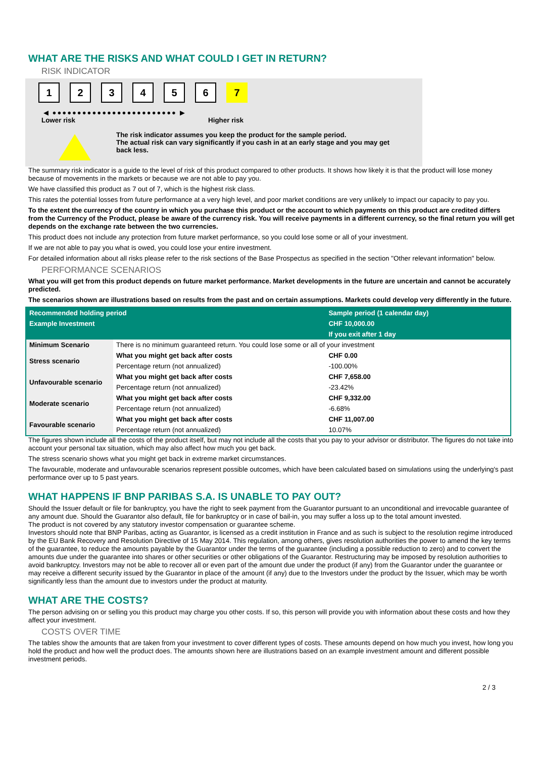WHAT ARE THE RISKS AND WHAT COULD I GET IN RETURN?
RISK INDICATOR
1 2 3 4 5 6 7
◀ ●●●●●●●●●●●●●●●●●●●●●●●●● ▶
Lower risk Higher risk
The risk indicator assumes you keep the product for the sample period.
The actual risk can vary significantly if you cash in at an early stage and you may get
back less.
The summary risk indicator is a guide to the level of risk of this product compared to other products. It shows how likely it is that the product will lose money because of movements in the markets or because we are not able to pay you.
We have classified this product as 7 out of 7, which is the highest risk class.
This rates the potential losses from future performance at a very high level, and poor market conditions are very unlikely to impact our capacity to pay you.
To the extent the currency of the country in which you purchase this product or the account to which payments on this product are credited differs from the Currency of the Product, please be aware of the currency risk. You will receive payments in a different currency, so the final return you will get depends on the exchange rate between the two currencies.
This product does not include any protection from future market performance, so you could lose some or all of your investment.
If we are not able to pay you what is owed, you could lose your entire investment.
For detailed information about all risks please refer to the risk sections of the Base Prospectus as specified in the section "Other relevant information" below.
PERFORMANCE SCENARIOS
What you will get from this product depends on future market performance. Market developments in the future are uncertain and cannot be accurately predicted.
The scenarios shown are illustrations based on results from the past and on certain assumptions. Markets could develop very differently in the future.
| Recommended holding period | | Sample period (1 calendar day) |
| --- | --- | --- |
| Example Investment | | CHF 10,000.00 |
| | | If you exit after 1 day |
| Minimum Scenario | There is no minimum guaranteed return. You could lose some or all of your investment | |
| Stress scenario | What you might get back after costs | CHF 0.00 |
| | Percentage return (not annualized) | -100.00% |
| Unfavourable scenario | What you might get back after costs | CHF 7,658.00 |
| | Percentage return (not annualized) | -23.42% |
| Moderate scenario | What you might get back after costs | CHF 9,332.00 |
| | Percentage return (not annualized) | -6.68% |
| Favourable scenario | What you might get back after costs | CHF 11,007.00 |
| | Percentage return (not annualized) | 10.07% |
The figures shown include all the costs of the product itself, but may not include all the costs that you pay to your advisor or distributor. The figures do not take into account your personal tax situation, which may also affect how much you get back.
The stress scenario shows what you might get back in extreme market circumstances.
The favourable, moderate and unfavourable scenarios represent possible outcomes, which have been calculated based on simulations using the underlying's past performance over up to 5 past years.
WHAT HAPPENS IF BNP PARIBAS S.A. IS UNABLE TO PAY OUT?
Should the Issuer default or file for bankruptcy, you have the right to seek payment from the Guarantor pursuant to an unconditional and irrevocable guarantee of any amount due. Should the Guarantor also default, file for bankruptcy or in case of bail-in, you may suffer a loss up to the total amount invested.
The product is not covered by any statutory investor compensation or guarantee scheme.
Investors should note that BNP Paribas, acting as Guarantor, is licensed as a credit institution in France and as such is subject to the resolution regime introduced by the EU Bank Recovery and Resolution Directive of 15 May 2014. This regulation, among others, gives resolution authorities the power to amend the key terms of the guarantee, to reduce the amounts payable by the Guarantor under the terms of the guarantee (including a possible reduction to zero) and to convert the amounts due under the guarantee into shares or other securities or other obligations of the Guarantor. Restructuring may be imposed by resolution authorities to avoid bankruptcy. Investors may not be able to recover all or even part of the amount due under the product (if any) from the Guarantor under the guarantee or may receive a different security issued by the Guarantor in place of the amount (if any) due to the Investors under the product by the Issuer, which may be worth significantly less than the amount due to investors under the product at maturity.
WHAT ARE THE COSTS?
The person advising on or selling you this product may charge you other costs. If so, this person will provide you with information about these costs and how they affect your investment.
COSTS OVER TIME
The tables show the amounts that are taken from your investment to cover different types of costs. These amounts depend on how much you invest, how long you hold the product and how well the product does. The amounts shown here are illustrations based on an example investment amount and different possible investment periods.
2 / 3